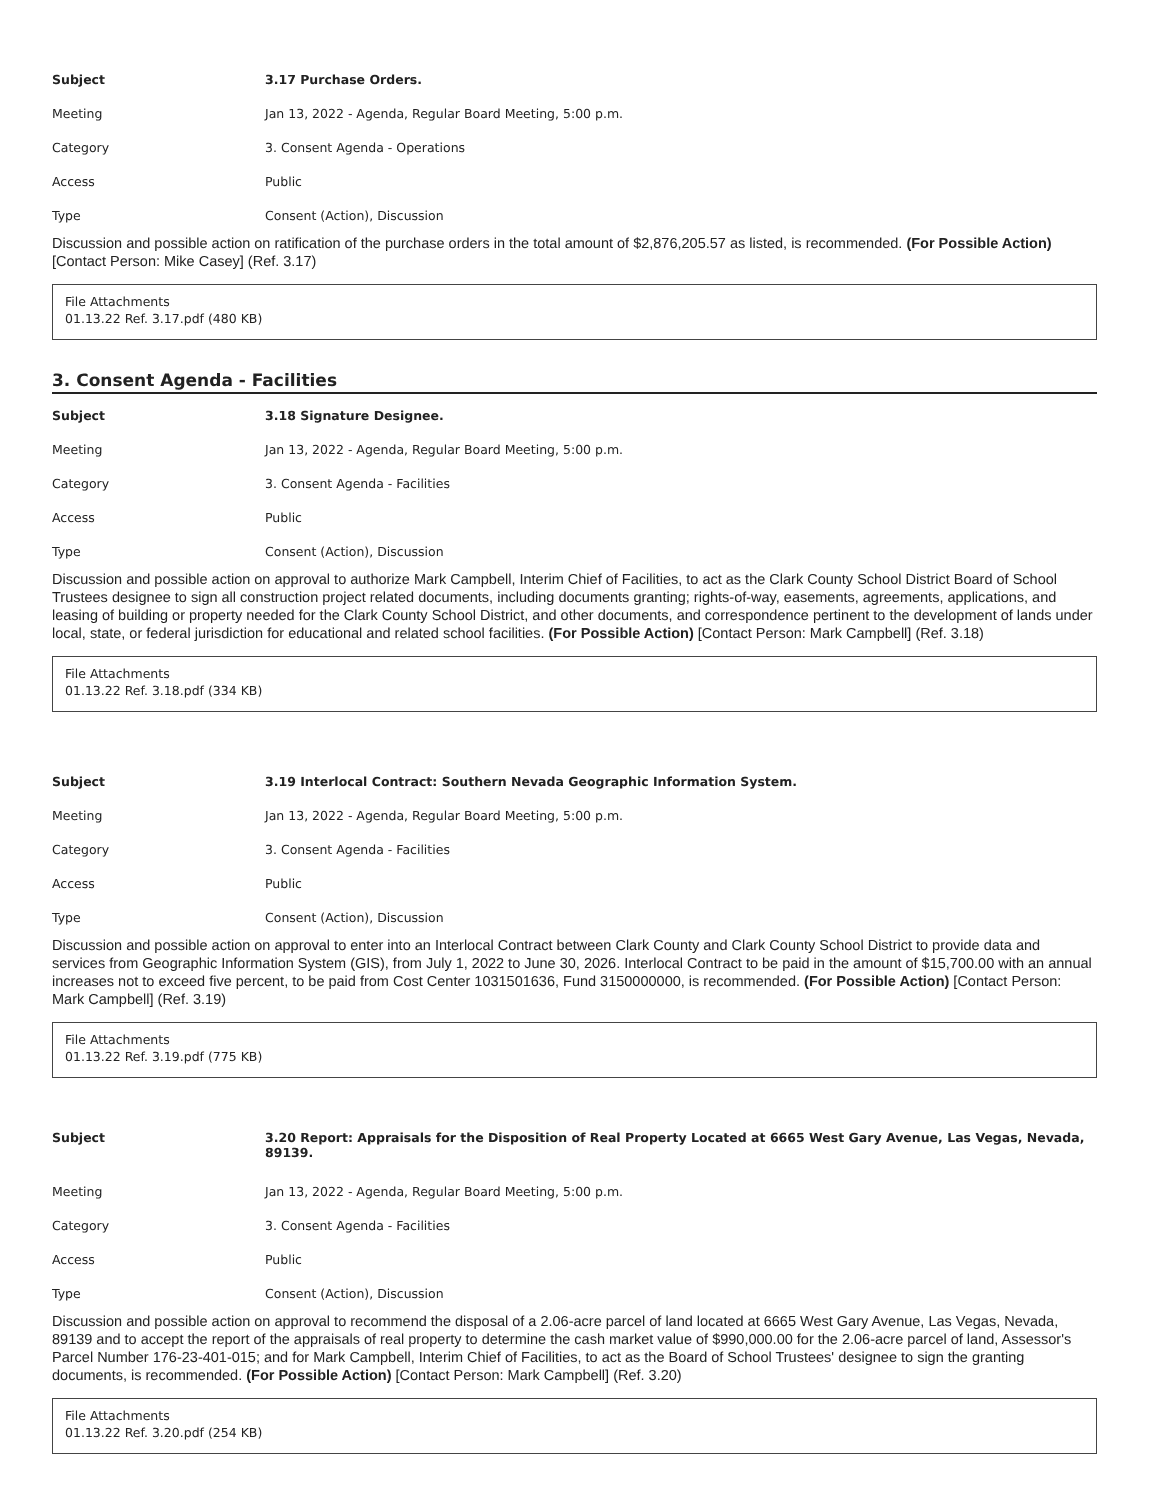Subject 3.17 Purchase Orders.
Meeting Jan 13, 2022 - Agenda, Regular Board Meeting, 5:00 p.m.
Category 3. Consent Agenda - Operations
Access Public
Type Consent (Action), Discussion
Discussion and possible action on ratification of the purchase orders in the total amount of $2,876,205.57 as listed, is recommended. (For Possible Action) [Contact Person: Mike Casey] (Ref. 3.17)
File Attachments
01.13.22 Ref. 3.17.pdf (480 KB)
3. Consent Agenda - Facilities
Subject 3.18 Signature Designee.
Meeting Jan 13, 2022 - Agenda, Regular Board Meeting, 5:00 p.m.
Category 3. Consent Agenda - Facilities
Access Public
Type Consent (Action), Discussion
Discussion and possible action on approval to authorize Mark Campbell, Interim Chief of Facilities, to act as the Clark County School District Board of School Trustees designee to sign all construction project related documents, including documents granting; rights-of-way, easements, agreements, applications, and leasing of building or property needed for the Clark County School District, and other documents, and correspondence pertinent to the development of lands under local, state, or federal jurisdiction for educational and related school facilities. (For Possible Action) [Contact Person: Mark Campbell] (Ref. 3.18)
File Attachments
01.13.22 Ref. 3.18.pdf (334 KB)
Subject 3.19 Interlocal Contract: Southern Nevada Geographic Information System.
Meeting Jan 13, 2022 - Agenda, Regular Board Meeting, 5:00 p.m.
Category 3. Consent Agenda - Facilities
Access Public
Type Consent (Action), Discussion
Discussion and possible action on approval to enter into an Interlocal Contract between Clark County and Clark County School District to provide data and services from Geographic Information System (GIS), from July 1, 2022 to June 30, 2026. Interlocal Contract to be paid in the amount of $15,700.00 with an annual increases not to exceed five percent, to be paid from Cost Center 1031501636, Fund 3150000000, is recommended. (For Possible Action) [Contact Person: Mark Campbell] (Ref. 3.19)
File Attachments
01.13.22 Ref. 3.19.pdf (775 KB)
Subject 3.20 Report: Appraisals for the Disposition of Real Property Located at 6665 West Gary Avenue, Las Vegas, Nevada, 89139.
Meeting Jan 13, 2022 - Agenda, Regular Board Meeting, 5:00 p.m.
Category 3. Consent Agenda - Facilities
Access Public
Type Consent (Action), Discussion
Discussion and possible action on approval to recommend the disposal of a 2.06-acre parcel of land located at 6665 West Gary Avenue, Las Vegas, Nevada, 89139 and to accept the report of the appraisals of real property to determine the cash market value of $990,000.00 for the 2.06-acre parcel of land, Assessor's Parcel Number 176-23-401-015; and for Mark Campbell, Interim Chief of Facilities, to act as the Board of School Trustees' designee to sign the granting documents, is recommended. (For Possible Action) [Contact Person: Mark Campbell] (Ref. 3.20)
File Attachments
01.13.22 Ref. 3.20.pdf (254 KB)